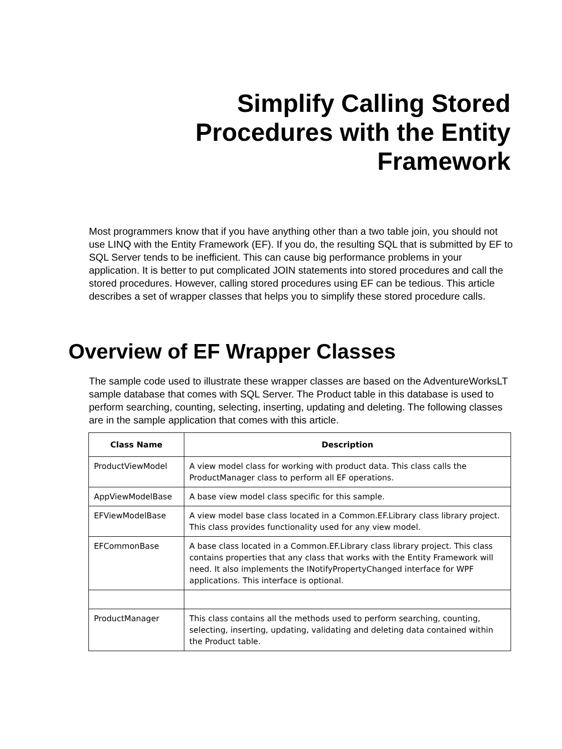Simplify Calling Stored
Procedures with the Entity
Framework
Most programmers know that if you have anything other than a two table join, you should not use LINQ with the Entity Framework (EF). If you do, the resulting SQL that is submitted by EF to SQL Server tends to be inefficient. This can cause big performance problems in your application. It is better to put complicated JOIN statements into stored procedures and call the stored procedures. However, calling stored procedures using EF can be tedious. This article describes a set of wrapper classes that helps you to simplify these stored procedure calls.
Overview of EF Wrapper Classes
The sample code used to illustrate these wrapper classes are based on the AdventureWorksLT sample database that comes with SQL Server. The Product table in this database is used to perform searching, counting, selecting, inserting, updating and deleting. The following classes are in the sample application that comes with this article.
| Class Name | Description |
| --- | --- |
| ProductViewModel | A view model class for working with product data. This class calls the ProductManager class to perform all EF operations. |
| AppViewModelBase | A base view model class specific for this sample. |
| EFViewModelBase | A view model base class located in a Common.EF.Library class library project. This class provides functionality used for any view model. |
| EFCommonBase | A base class located in a Common.EF.Library class library project. This class contains properties that any class that works with the Entity Framework will need. It also implements the INotifyPropertyChanged interface for WPF applications. This interface is optional. |
| ProductManager | This class contains all the methods used to perform searching, counting, selecting, inserting, updating, validating and deleting data contained within the Product table. |